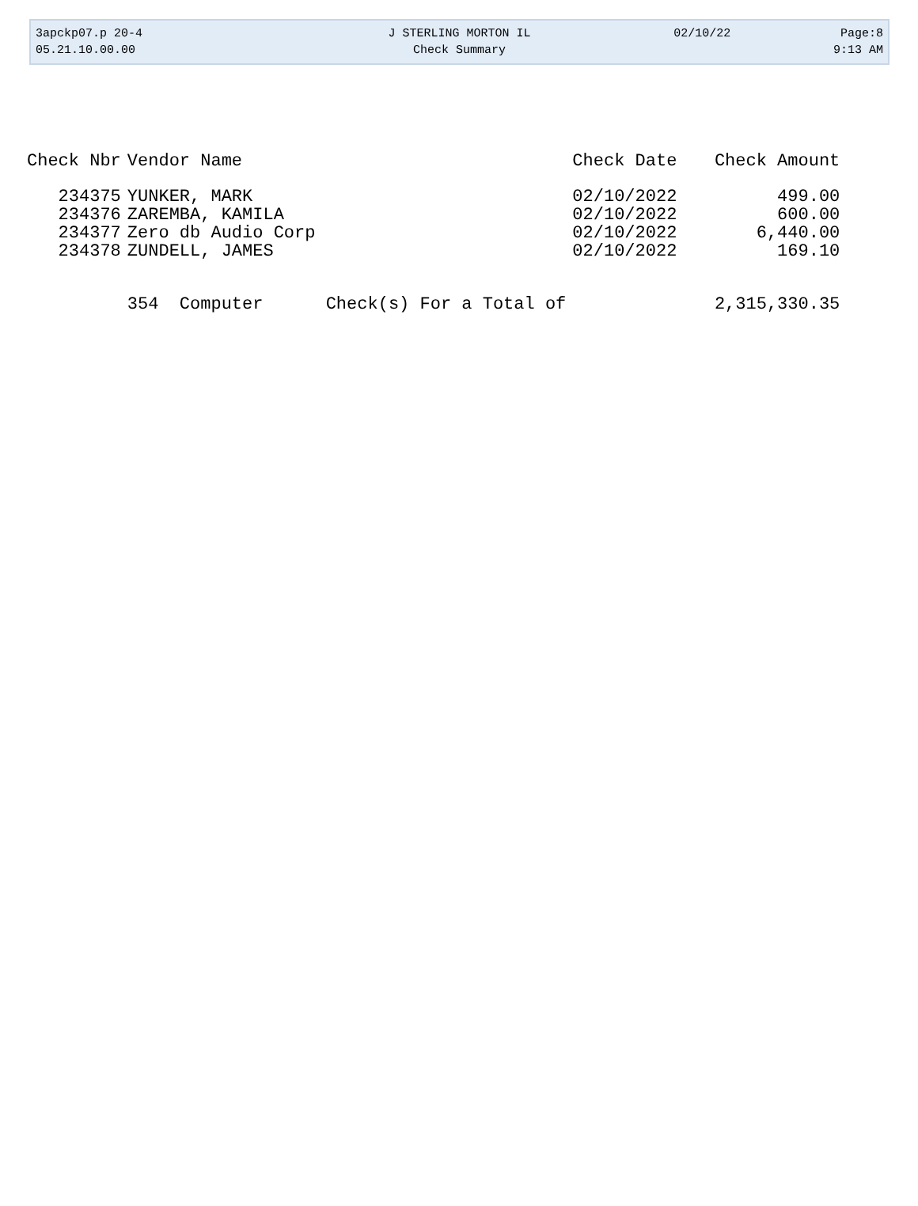| 3apckp07.p 20-4 | J STERLING MORTON IL | 02/10/22 | Page:8 |
| 05.21.10.00.00 | Check Summary | | 9:13 AM |
| Check Nbr | Vendor Name | Check Date | Check Amount |
| --- | --- | --- | --- |
| 234375 | YUNKER, MARK | 02/10/2022 | 499.00 |
| 234376 | ZAREMBA, KAMILA | 02/10/2022 | 600.00 |
| 234377 | Zero db Audio Corp | 02/10/2022 | 6,440.00 |
| 234378 | ZUNDELL, JAMES | 02/10/2022 | 169.10 |
| | 354 Computer Check(s) For a Total of | | 2,315,330.35 |